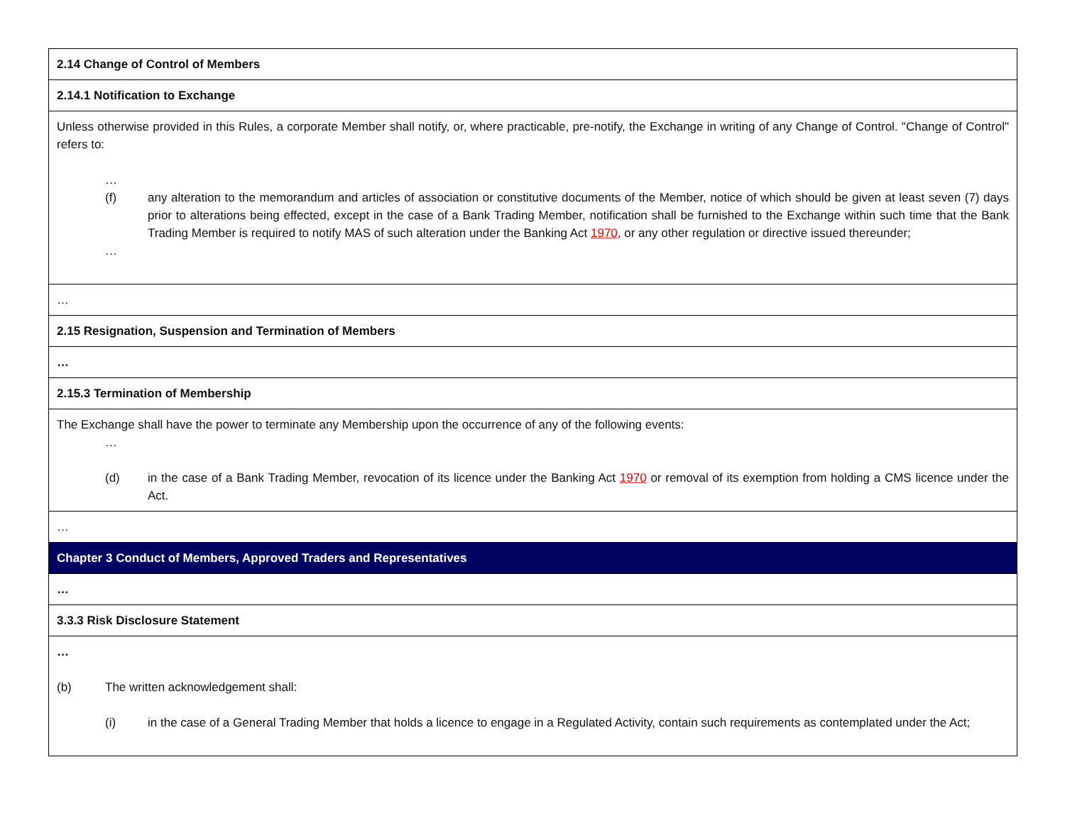| 2.14 Change of Control of Members |
| 2.14.1 Notification to Exchange |
| Unless otherwise provided in this Rules, a corporate Member shall notify, or, where practicable, pre-notify, the Exchange in writing of any Change of Control. "Change of Control" refers to: … (f) any alteration to the memorandum and articles of association or constitutive documents of the Member, notice of which should be given at least seven (7) days prior to alterations being effected, except in the case of a Bank Trading Member, notification shall be furnished to the Exchange within such time that the Bank Trading Member is required to notify MAS of such alteration under the Banking Act 1970 , or any other regulation or directive issued thereunder; … |
| … |
| 2.15 Resignation, Suspension and Termination of Members |
| … |
| 2.15.3 Termination of Membership |
| The Exchange shall have the power to terminate any Membership upon the occurrence of any of the following events: … (d) in the case of a Bank Trading Member, revocation of its licence under the Banking Act 1970 or removal of its exemption from holding a CMS licence under the Act. |
| … |
| Chapter 3 Conduct of Members, Approved Traders and Representatives |
| … |
| 3.3.3 Risk Disclosure Statement |
| … (b) The written acknowledgement shall: (i) in the case of a General Trading Member that holds a licence to engage in a Regulated Activity, contain such requirements as contemplated under the Act; |